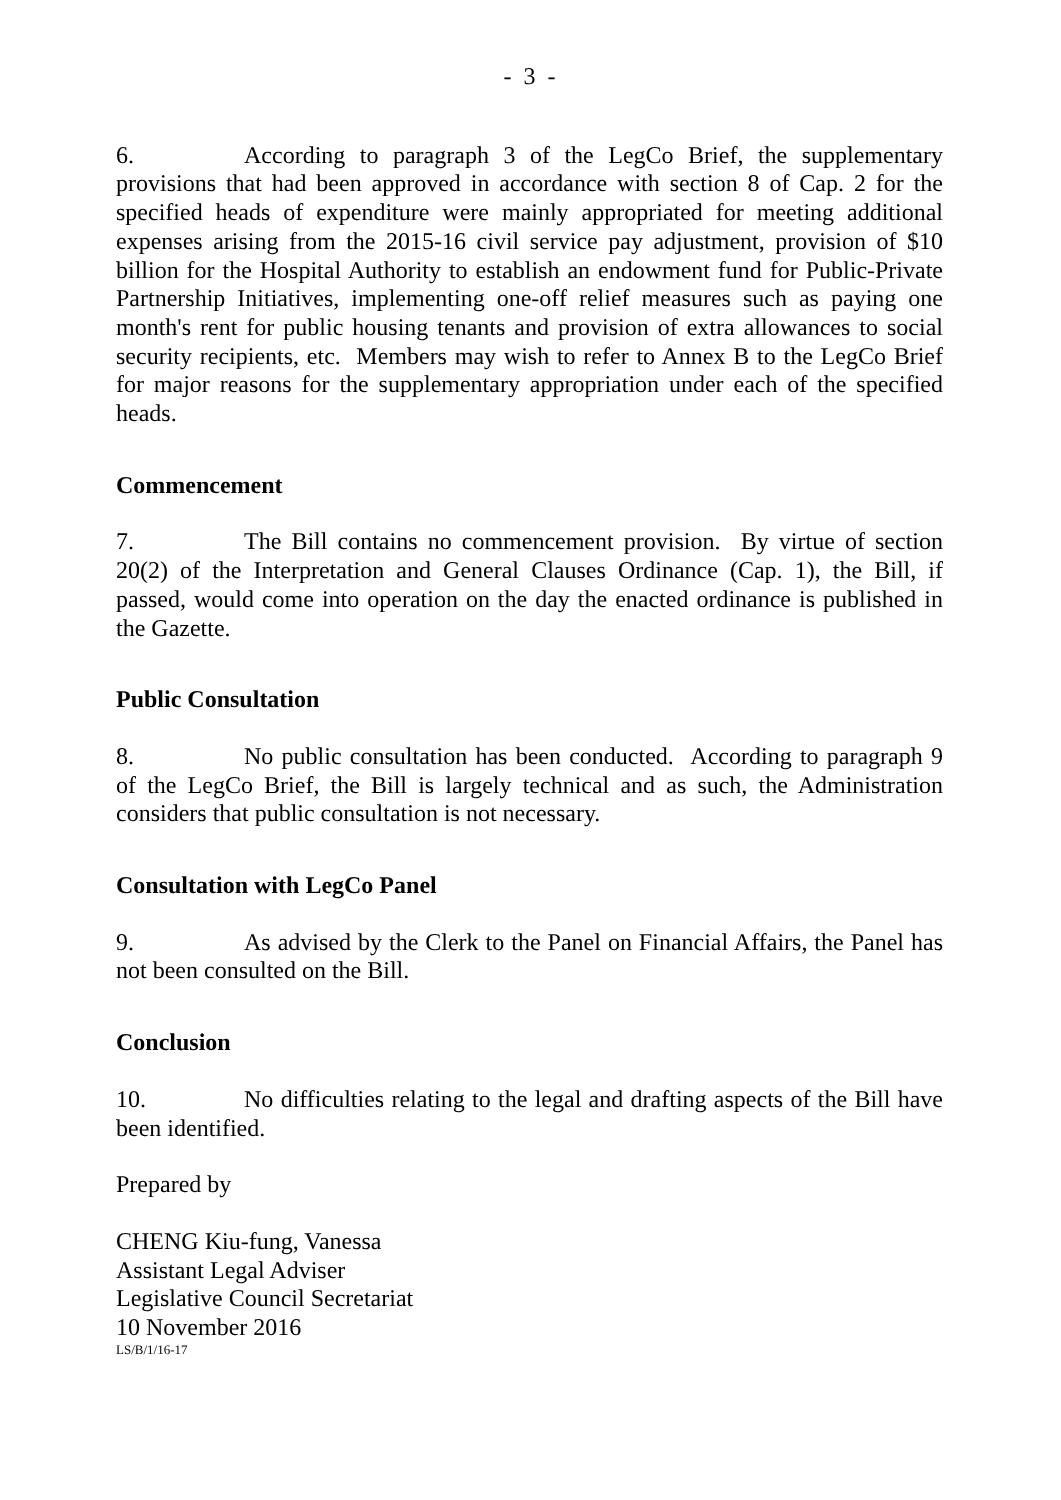- 3 -
6. According to paragraph 3 of the LegCo Brief, the supplementary provisions that had been approved in accordance with section 8 of Cap. 2 for the specified heads of expenditure were mainly appropriated for meeting additional expenses arising from the 2015-16 civil service pay adjustment, provision of $10 billion for the Hospital Authority to establish an endowment fund for Public-Private Partnership Initiatives, implementing one-off relief measures such as paying one month's rent for public housing tenants and provision of extra allowances to social security recipients, etc. Members may wish to refer to Annex B to the LegCo Brief for major reasons for the supplementary appropriation under each of the specified heads.
Commencement
7. The Bill contains no commencement provision. By virtue of section 20(2) of the Interpretation and General Clauses Ordinance (Cap. 1), the Bill, if passed, would come into operation on the day the enacted ordinance is published in the Gazette.
Public Consultation
8. No public consultation has been conducted. According to paragraph 9 of the LegCo Brief, the Bill is largely technical and as such, the Administration considers that public consultation is not necessary.
Consultation with LegCo Panel
9. As advised by the Clerk to the Panel on Financial Affairs, the Panel has not been consulted on the Bill.
Conclusion
10. No difficulties relating to the legal and drafting aspects of the Bill have been identified.
Prepared by
CHENG Kiu-fung, Vanessa
Assistant Legal Adviser
Legislative Council Secretariat
10 November 2016
LS/B/1/16-17